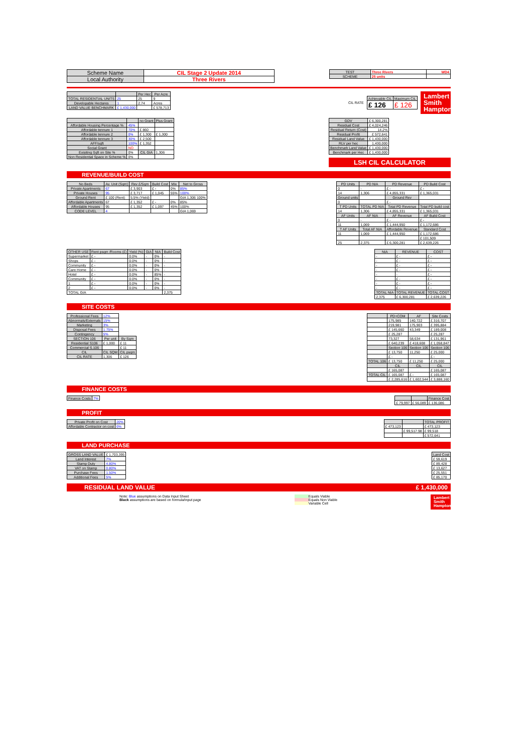| Scheme Name | CIL Stage 2 Update 2014 |
| Local Authority | Three Rivers |
| TEST | Three Rivers | WD4 |
| SCHEME | 25 units | |
| | | Per Hec | Per Acre |
| --- | --- | --- | --- |
| TOTAL RESIDENTIAL UNITS | 25 | 25 | 9 |
| Developable Hectares | 1 | 2.74 | Acres |
| LAND VALUE BENCHMARK | £ 1,430,000 | | £ 578,713 |
CIL RATE
| Achievable CIL | Maximum CIL |
| --- | --- |
| £ 126 | £ 126 |
Lambert Smith Hampton
| | | no Grant | Plus Grant |
| --- | --- | --- | --- |
| Affordable Housing Percentage % | 45% | | |
| Affordable tennure 1 | 70% | £ 860 | |
| Affordable tennure 2 | 0% | £ 1,300 | £ 1,300 |
| Affordable tennure 3 | 30% | £ 2,500 | |
| AFF/sqft | 100% | £ 1,352 | |
| Social Grant | NO | | |
| Exisiting Sqft on Site % | 0% | CIL GIA | 1,306 |
| Non Residential Space in Scheme % | 0% | | |
| GDV | £ 6,300,281 |
| Residual Cost | £ 4,024,246 |
| Residual Return (Cost) | 14.2% |
| Residual Profit | £ 572,641 |
| Residual Land Value | £ 1,430,000 |
| RLV per hec | 1,430,000 |
| Benchmark Land Value | £ 1,430,000 |
| Benchmark per Hec | £ 1,430,000 |
LSH CIL CALCULATOR
REVENUE/BUILD COST
| No Beds | Av. Unit (Sqm) | Rev £/Sqm | Build Cost | Mix | Net to Gross |
| --- | --- | --- | --- | --- | --- |
| Private Apartments | 67 | £ 3,903 | £ - | 0% | 85% |
| Private Houses | 95 | £ 3,717 | £ 1,045 | 55% | 100% |
| Ground Rent | £ 100 (Rent) | 5.5% (Yield) | | | GIA 1,306 100% |
| Affordable Apartments | 67 | £ 1,352 | £ - | 0% | 85% |
| Affordable Houses | 95 | £ 1,352 | £ 1,097 | 45% | 100% |
| CODE LEVEL | 4 | | | | GIA 1,069 |
| PD Units | PD NIA | PD Revenue | PD Build Cost |
| --- | --- | --- | --- |
| 0 | - | £ - | £ - |
| 14 | 1,306 | £ 4,855,331 | £ 1,365,031 |
| Ground units | | Ground Rev | |
| 0 | | £ - | |
| T PD Units | TOTAL PD NIA | Total PD Revenue | Total PD build cost |
| 14 | 1,306 | £ 4,855,331 | £ 1,365,031 |
| AF Units | AF NIA | AF Revenue | AF Build Cost |
| 0 | - | £ - | £ - |
| 11 | 1,069 | £ 1,444,950 | £ 1,172,686 |
| T AF Units | Total AF NIA | Affordable Revenue | Standard Cost |
| 11 | 1,069 | £ 1,444,950 | £ 1,172,686 |
| | | | £ 101,509 |
| 25 | 2,375 | £ 6,300,281 | £ 2,639,226 |
| OTHER USE | Rent psqm /Rooms (£) | Yield (%) | GIA | NIA | Build Cost |
| --- | --- | --- | --- | --- | --- |
| Supermarket | £ - | 0.0% | - | 0% | - |
| Shops | £ - | 0.0% | - | 0% | - |
| Community | £ - | 0.0% | - | 0% | - |
| Care Home | £ - | 0.0% | - | 0% | - |
| Hotel | £ - | 0.0% | - | 85% | - |
| Community | £ - | 0.0% | - | 0% | - |
| 1 | £ - | 0.0% | - | 0% | - |
| 2 | £ - | 0.0% | - | 0% | - |
| TOTAL GIA | | | | | 2,375 |
| NIA | REVENUE | COST |
| --- | --- | --- |
| - | £ - | £ - |
| - | £ - | £ - |
| - | £ - | £ - |
| - | £ - | £ - |
| - | - | £ - |
| - | £ - | £ - |
| - | £ - | £ - |
| - | £ - | £ - |
| TOTAL NIA | TOTAL REVENUE | TOTAL COST |
| 2,375 | £ 6,300,281 | £ 2,639,226 |
SITE COSTS
| Professional Fees | 12% | |
| Abnormals/Externals | 15% | |
| Marketing | 3% | |
| Disposal Fees | 1.75% | |
| Contingency | 5% | |
| SECTION 106 | Per unit | By Sqm |
| Residential S106 | £ 1,000 | £ 11 |
| Commercial S.106 | | £ 11 |
| CIL | CIL SQM | CIL psqm |
| CIL RATE | 1,306 | £ 126 |
| | PD+COM | AF | Site Costs |
| --- | --- | --- | --- |
| | 175,985 | 140,722 | £ 316,707 |
| | 219,981 | 175,903 | £ 395,884 |
| | £ 145,660 | 43,349 | £ 189,008 |
| | £ 25,287 | | £ 25,287 |
| | 73,327 | 58,634 | £ 131,961 |
| | £ 640,239 | £ 418,608 | £ 1,058,847 |
| | Section 106 | Section 106 | Section 106 |
| | £ 13,750 | 11,250 | £ 25,000 |
| | £ - | | £ - |
| TOTAL 106 | £ 13,750 | £ 11,250 | £ 25,000 |
| | CIL | CIL | CIL |
| | £ 165,087 | | £ 165,087 |
| TOTAL CIL | £ 165,087 | £ - | £ 165,087 |
| | £ 2,285,616 | £ 1,602,544 | £ 3,888,160 |
FINANCE COSTS
| Finance Costs | 7% |
| | | Finance Cost |
| --- | --- | --- |
| £ 79,997 | £ 56,089 | £ 136,086 |
PROFIT
| Private Profit on Cost | 20% |
| Affordable Contractor on cost | 6% |
| | | TOTAL PROFIT |
| --- | --- | --- |
| £ 473,123 | | £ 473,123 |
| | £ 99,517.98 | £ 99,518 |
| | | £ 572,641 |
LAND PURCHASE
| GROSS LAND VALUE | £ 1,703,395 |
| Land Interest | 7% |
| Stamp Duty | 4.80% |
| VAT on Stamp | 0.80% |
| Purchase Fees | 1.50% |
| Additional Fees | 5% |
| Land Cost |
| --- |
| £ 59,619 |
| £ 89,428 |
| £ 13,627 |
| £ 25,551 |
| £ 85,170 |
RESIDUAL LAND VALUE £ 1,430,000
Note: Blue assumptions on Data Input Sheet
Black assumptions are based on formula/input page
Equals Viable
Equals Non Viable
Variable Cell
Lambert Smith Hampton